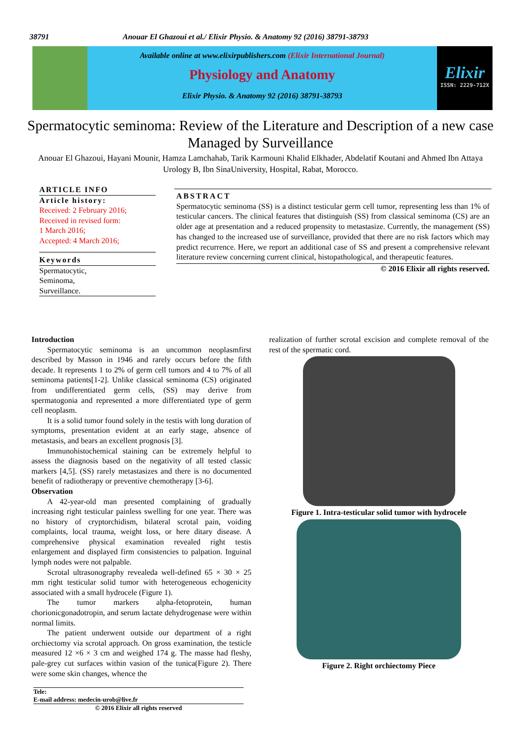38791 Anouar El Ghazoui et al./ Elixir Physio. & Anatomy 92 (2016) 38791-38793
Available online at www.elixirpublishers.com (Elixir International Journal)
Physiology and Anatomy
Elixir Physio. & Anatomy 92 (2016) 38791-38793
Elixir
ISSN: 2229-712X
Spermatocytic seminoma: Review of the Literature and Description of a new case Managed by Surveillance
Anouar El Ghazoui, Hayani Mounir, Hamza Lamchahab, Tarik Karmouni Khalid Elkhader, Abdelatif Koutani and Ahmed Ibn Attaya
Urology B, Ibn SinaUniversity, Hospital, Rabat, Morocco.
ARTICLE INFO
Article history:
Received: 2 February 2016;
Received in revised form:
1 March 2016;
Accepted: 4 March 2016;
Keywords
Spermatocytic,
Seminoma,
Surveillance.
ABSTRACT
Spermatocytic seminoma (SS) is a distinct testicular germ cell tumor, representing less than 1% of testicular cancers. The clinical features that distinguish (SS) from classical seminoma (CS) are an older age at presentation and a reduced propensity to metastasize. Currently, the management (SS) has changed to the increased use of surveillance, provided that there are no risk factors which may predict recurrence. Here, we report an additional case of SS and present a comprehensive relevant literature review concerning current clinical, histopathological, and therapeutic features.
© 2016 Elixir all rights reserved.
Introduction
Spermatocytic seminoma is an uncommon neoplasmfirst described by Masson in 1946 and rarely occurs before the fifth decade. It represents 1 to 2% of germ cell tumors and 4 to 7% of all seminoma patients[1-2]. Unlike classical seminoma (CS) originated from undifferentiated germ cells, (SS) may derive from spermatogonia and represented a more differentiated type of germ cell neoplasm.
It is a solid tumor found solely in the testis with long duration of symptoms, presentation evident at an early stage, absence of metastasis, and bears an excellent prognosis [3].
Immunohistochemical staining can be extremely helpful to assess the diagnosis based on the negativity of all tested classic markers [4,5]. (SS) rarely metastasizes and there is no documented benefit of radiotherapy or preventive chemotherapy [3-6].
Observation
A 42-year-old man presented complaining of gradually increasing right testicular painless swelling for one year. There was no history of cryptorchidism, bilateral scrotal pain, voiding complaints, local trauma, weight loss, or here ditary disease. A comprehensive physical examination revealed right testis enlargement and displayed firm consistencies to palpation. Inguinal lymph nodes were not palpable.
Scrotal ultrasonography revealeda well-defined 65 × 30 × 25 mm right testicular solid tumor with heterogeneous echogenicity associated with a small hydrocele (Figure 1).
The tumor markers alpha-fetoprotein, human chorionicgonadotropin, and serum lactate dehydrogenase were within normal limits.
The patient underwent outside our department of a right orchiectomy via scrotal approach. On gross examination, the testicle measured 12 ×6 × 3 cm and weighed 174 g. The masse had fleshy, pale-grey cut surfaces within vasion of the tunica(Figure 2). There were some skin changes, whence the
Tele:
E-mail address: medecin-urob@live.fr
© 2016 Elixir all rights reserved
realization of further scrotal excision and complete removal of the rest of the spermatic cord.
Figure 1. Intra-testicular solid tumor with hydrocele
Figure 2. Right orchiectomy Piece